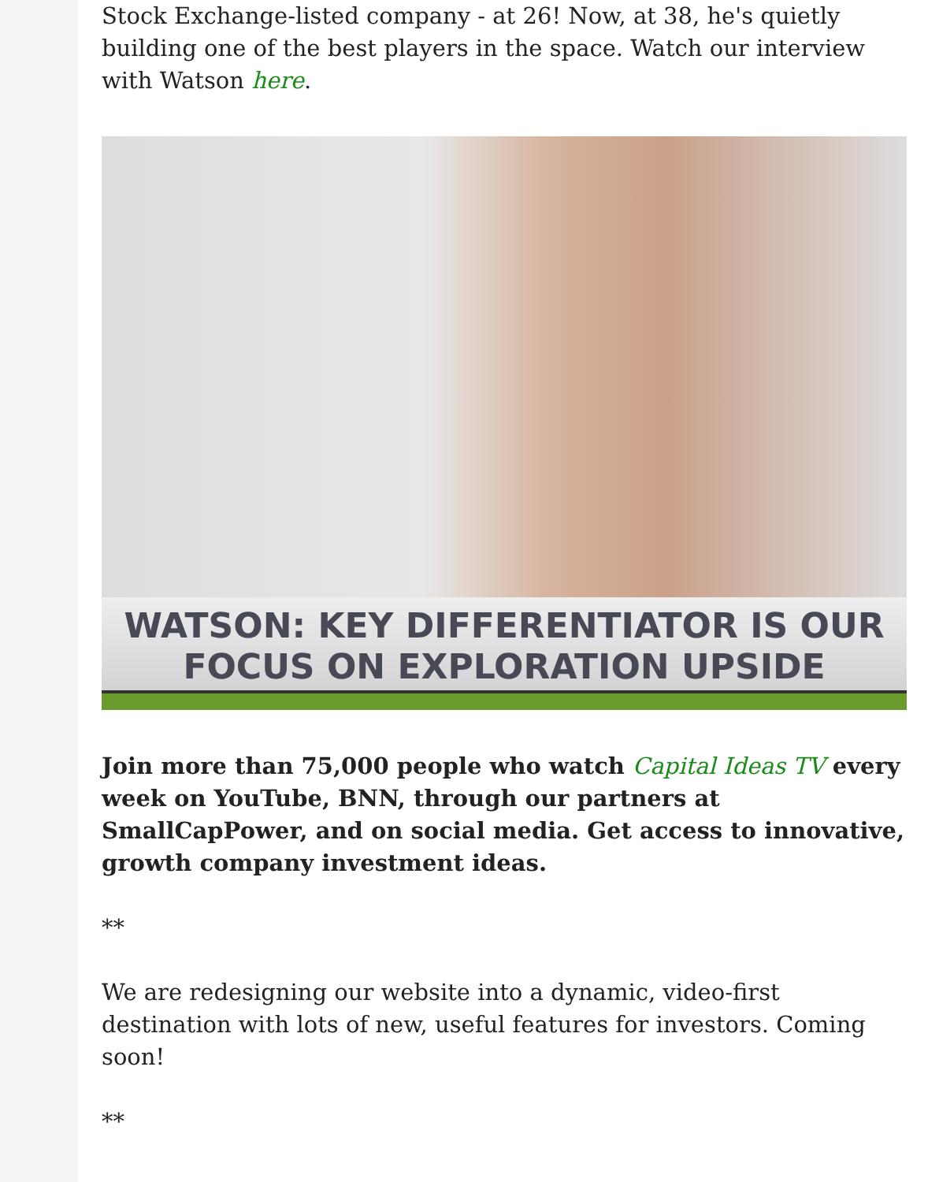Stock Exchange-listed company - at 26! Now, at 38, he's quietly building one of the best players in the space. Watch our interview with Watson here.
WATSON: KEY DIFFERENTIATOR IS OUR
FOCUS ON EXPLORATION UPSIDE
Join more than 75,000 people who watch Capital Ideas TV every week on YouTube, BNN, through our partners at SmallCapPower, and on social media. Get access to innovative, growth company investment ideas.
**
We are redesigning our website into a dynamic, video-first destination with lots of new, useful features for investors. Coming soon!
**